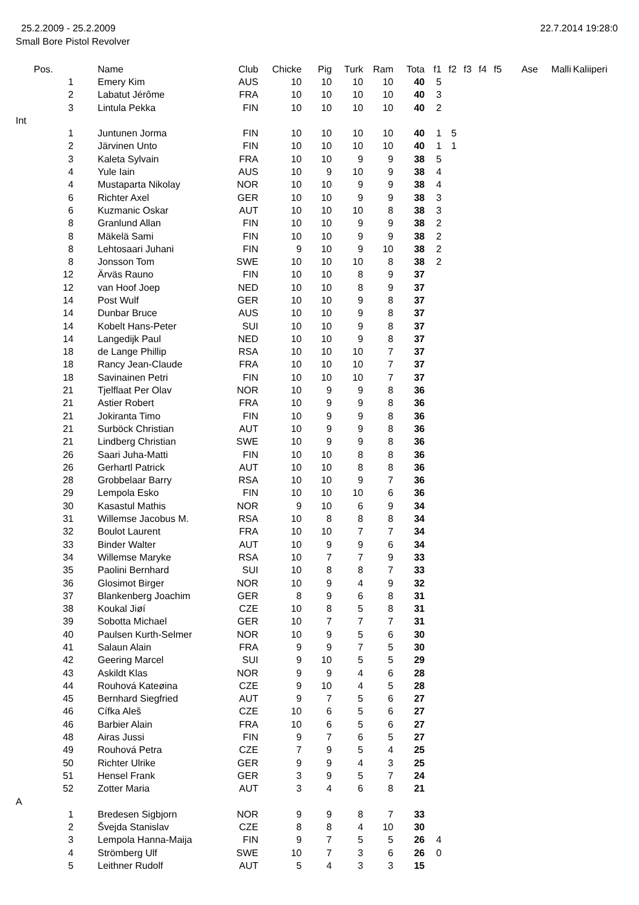25.2.2009 - 25.2.2009 22.7.2014 19:28:0
Small Bore Pistol Revolver
| | Pos. | | Name | Club | Chicke | Pig | Turk | Ram | Tota | f1 | f2 | f3 | f4 | f5 | Ase | Malli | Kaliiperi |
| --- | --- | --- | --- | --- | --- | --- | --- | --- | --- | --- | --- | --- | --- | --- | --- | --- | --- |
| | | 1 | Emery Kim | AUS | 10 | 10 | 10 | 10 | 40 | 5 | | | | | | | |
| | | 2 | Labatut Jérôme | FRA | 10 | 10 | 10 | 10 | 40 | 3 | | | | | | | |
| | | 3 | Lintula Pekka | FIN | 10 | 10 | 10 | 10 | 40 | 2 | | | | | | | |
| Int | | | | | | | | | | | | | | | | | |
| | | 1 | Juntunen Jorma | FIN | 10 | 10 | 10 | 10 | 40 | 1 | 5 | | | | | | |
| | | 2 | Järvinen Unto | FIN | 10 | 10 | 10 | 10 | 40 | 1 | 1 | | | | | | |
| | | 3 | Kaleta Sylvain | FRA | 10 | 10 | 9 | 9 | 38 | 5 | | | | | | | |
| | | 4 | Yule Iain | AUS | 10 | 9 | 10 | 9 | 38 | 4 | | | | | | | |
| | | 4 | Mustaparta Nikolay | NOR | 10 | 10 | 9 | 9 | 38 | 4 | | | | | | | |
| | | 6 | Richter Axel | GER | 10 | 10 | 9 | 9 | 38 | 3 | | | | | | | |
| | | 6 | Kuzmanic Oskar | AUT | 10 | 10 | 10 | 8 | 38 | 3 | | | | | | | |
| | | 8 | Granlund Allan | FIN | 10 | 10 | 9 | 9 | 38 | 2 | | | | | | | |
| | | 8 | Mäkelä Sami | FIN | 10 | 10 | 9 | 9 | 38 | 2 | | | | | | | |
| | | 8 | Lehtosaari Juhani | FIN | 9 | 10 | 9 | 10 | 38 | 2 | | | | | | | |
| | | 8 | Jonsson Tom | SWE | 10 | 10 | 10 | 8 | 38 | 2 | | | | | | | |
| | | 12 | Ärväs Rauno | FIN | 10 | 10 | 8 | 9 | 37 | | | | | | | | |
| | | 12 | van Hoof Joep | NED | 10 | 10 | 8 | 9 | 37 | | | | | | | | |
| | | 14 | Post Wulf | GER | 10 | 10 | 9 | 8 | 37 | | | | | | | | |
| | | 14 | Dunbar Bruce | AUS | 10 | 10 | 9 | 8 | 37 | | | | | | | | |
| | | 14 | Kobelt Hans-Peter | SUI | 10 | 10 | 9 | 8 | 37 | | | | | | | | |
| | | 14 | Langedijk Paul | NED | 10 | 10 | 9 | 8 | 37 | | | | | | | | |
| | | 18 | de Lange Phillip | RSA | 10 | 10 | 10 | 7 | 37 | | | | | | | | |
| | | 18 | Rancy Jean-Claude | FRA | 10 | 10 | 10 | 7 | 37 | | | | | | | | |
| | | 18 | Savinainen Petri | FIN | 10 | 10 | 10 | 7 | 37 | | | | | | | | |
| | | 21 | Tjelflaat Per Olav | NOR | 10 | 9 | 9 | 8 | 36 | | | | | | | | |
| | | 21 | Astier Robert | FRA | 10 | 9 | 9 | 8 | 36 | | | | | | | | |
| | | 21 | Jokiranta Timo | FIN | 10 | 9 | 9 | 8 | 36 | | | | | | | | |
| | | 21 | Surböck Christian | AUT | 10 | 9 | 9 | 8 | 36 | | | | | | | | |
| | | 21 | Lindberg Christian | SWE | 10 | 9 | 9 | 8 | 36 | | | | | | | | |
| | | 26 | Saari Juha-Matti | FIN | 10 | 10 | 8 | 8 | 36 | | | | | | | | |
| | | 26 | Gerhartl Patrick | AUT | 10 | 10 | 8 | 8 | 36 | | | | | | | | |
| | | 28 | Grobbelaar Barry | RSA | 10 | 10 | 9 | 7 | 36 | | | | | | | | |
| | | 29 | Lempola Esko | FIN | 10 | 10 | 10 | 6 | 36 | | | | | | | | |
| | | 30 | Kasastul Mathis | NOR | 9 | 10 | 6 | 9 | 34 | | | | | | | | |
| | | 31 | Willemse Jacobus M. | RSA | 10 | 8 | 8 | 8 | 34 | | | | | | | | |
| | | 32 | Boulot Laurent | FRA | 10 | 10 | 7 | 7 | 34 | | | | | | | | |
| | | 33 | Binder Walter | AUT | 10 | 9 | 9 | 6 | 34 | | | | | | | | |
| | | 34 | Willemse Maryke | RSA | 10 | 7 | 7 | 9 | 33 | | | | | | | | |
| | | 35 | Paolini Bernhard | SUI | 10 | 8 | 8 | 7 | 33 | | | | | | | | |
| | | 36 | Glosimot Birger | NOR | 10 | 9 | 4 | 9 | 32 | | | | | | | | |
| | | 37 | Blankenberg Joachim | GER | 8 | 9 | 6 | 8 | 31 | | | | | | | | |
| | | 38 | Koukal Jiøí | CZE | 10 | 8 | 5 | 8 | 31 | | | | | | | | |
| | | 39 | Sobotta Michael | GER | 10 | 7 | 7 | 7 | 31 | | | | | | | | |
| | | 40 | Paulsen Kurth-Selmer | NOR | 10 | 9 | 5 | 6 | 30 | | | | | | | | |
| | | 41 | Salaun Alain | FRA | 9 | 9 | 7 | 5 | 30 | | | | | | | | |
| | | 42 | Geering Marcel | SUI | 9 | 10 | 5 | 5 | 29 | | | | | | | | |
| | | 43 | Askildt Klas | NOR | 9 | 9 | 4 | 6 | 28 | | | | | | | | |
| | | 44 | Rouhová Kateøina | CZE | 9 | 10 | 4 | 5 | 28 | | | | | | | | |
| | | 45 | Bernhard Siegfried | AUT | 9 | 7 | 5 | 6 | 27 | | | | | | | | |
| | | 46 | Cífka Aleš | CZE | 10 | 6 | 5 | 6 | 27 | | | | | | | | |
| | | 46 | Barbier Alain | FRA | 10 | 6 | 5 | 6 | 27 | | | | | | | | |
| | | 48 | Airas Jussi | FIN | 9 | 7 | 6 | 5 | 27 | | | | | | | | |
| | | 49 | Rouhová Petra | CZE | 7 | 9 | 5 | 4 | 25 | | | | | | | | |
| | | 50 | Richter Ulrike | GER | 9 | 9 | 4 | 3 | 25 | | | | | | | | |
| | | 51 | Hensel Frank | GER | 3 | 9 | 5 | 7 | 24 | | | | | | | | |
| | | 52 | Zotter Maria | AUT | 3 | 4 | 6 | 8 | 21 | | | | | | | | |
| A | | | | | | | | | | | | | | | | | |
| | | 1 | Bredesen Sigbjorn | NOR | 9 | 9 | 8 | 7 | 33 | | | | | | | | |
| | | 2 | Švejda Stanislav | CZE | 8 | 8 | 4 | 10 | 30 | | | | | | | | |
| | | 3 | Lempola Hanna-Maija | FIN | 9 | 7 | 5 | 5 | 26 | 4 | | | | | | | |
| | | 4 | Strömberg Ulf | SWE | 10 | 7 | 3 | 6 | 26 | 0 | | | | | | | |
| | | 5 | Leithner Rudolf | AUT | 5 | 4 | 3 | 3 | 15 | | | | | | | | |